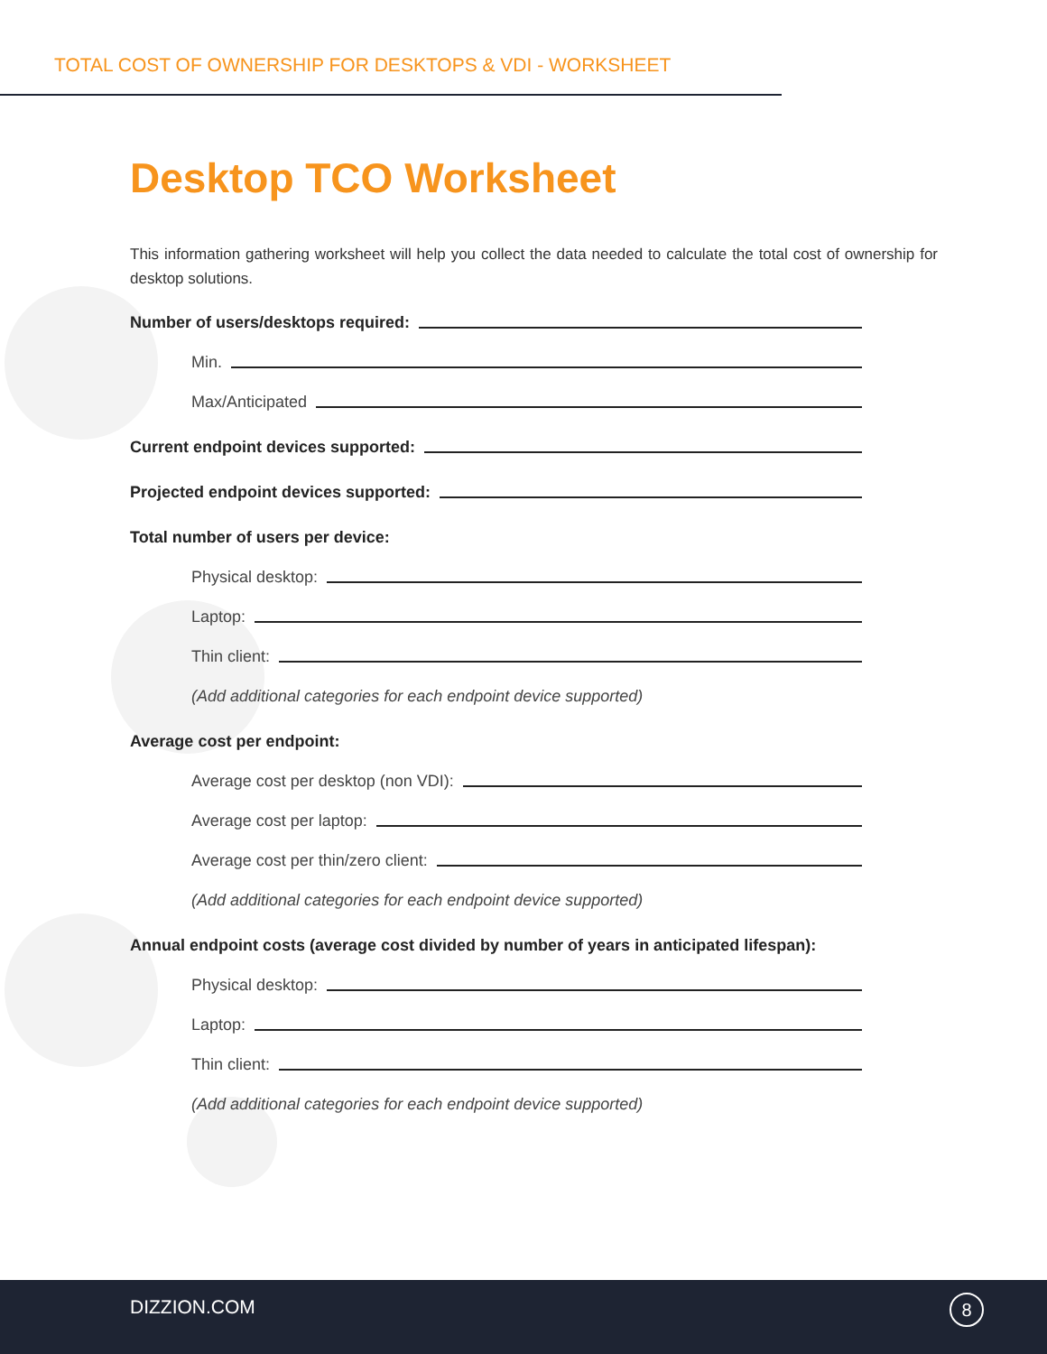TOTAL COST OF OWNERSHIP FOR DESKTOPS & VDI - WORKSHEET
Desktop TCO Worksheet
This information gathering worksheet will help you collect the data needed to calculate the total cost of ownership for desktop solutions.
Number of users/desktops required:
Min.
Max/Anticipated
Current endpoint devices supported:
Projected endpoint devices supported:
Total number of users per device:
Physical desktop:
Laptop:
Thin client:
(Add additional categories for each endpoint device supported)
Average cost per endpoint:
Average cost per desktop (non VDI):
Average cost per laptop:
Average cost per thin/zero client:
(Add additional categories for each endpoint device supported)
Annual endpoint costs (average cost divided by number of years in anticipated lifespan):
Physical desktop:
Laptop:
Thin client:
(Add additional categories for each endpoint device supported)
DIZZION.COM 8